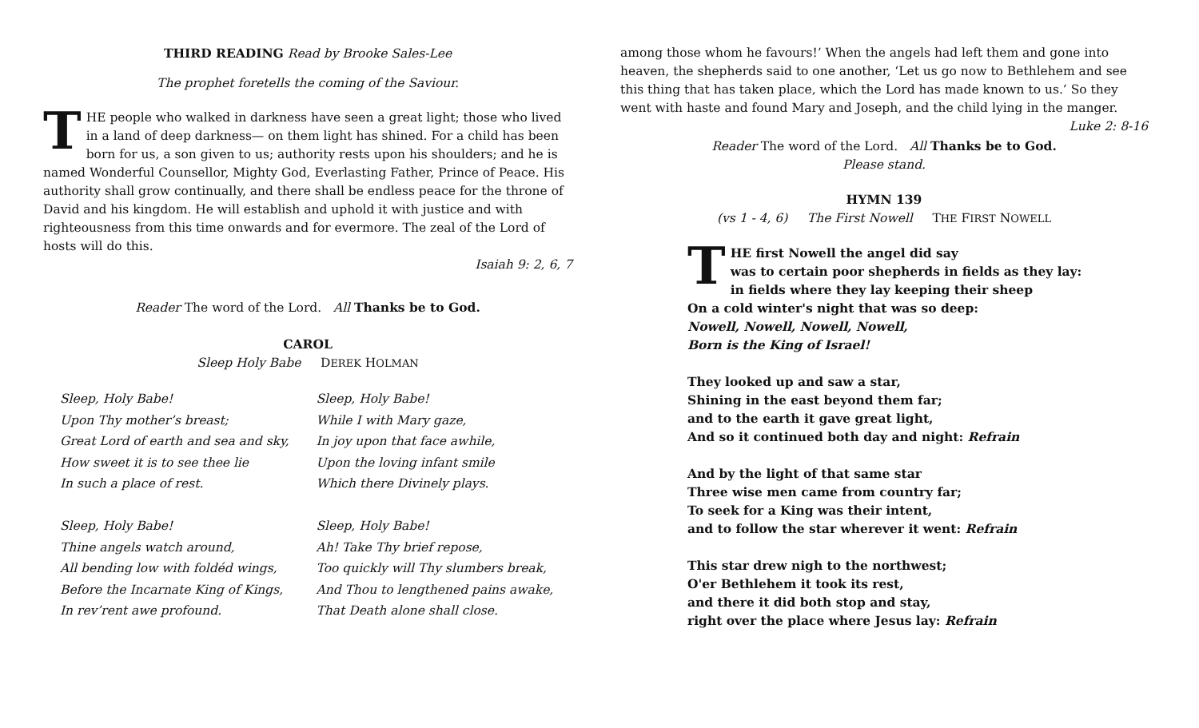THIRD READING Read by Brooke Sales-Lee
The prophet foretells the coming of the Saviour.
THE people who walked in darkness have seen a great light; those who lived in a land of deep darkness— on them light has shined. For a child has been born for us, a son given to us; authority rests upon his shoulders; and he is named Wonderful Counsellor, Mighty God, Everlasting Father, Prince of Peace. His authority shall grow continually, and there shall be endless peace for the throne of David and his kingdom. He will establish and uphold it with justice and with righteousness from this time onwards and for evermore. The zeal of the Lord of hosts will do this.
Isaiah 9: 2, 6, 7
Reader The word of the Lord. All Thanks be to God.
CAROL
Sleep Holy Babe DEREK HOLMAN
Sleep, Holy Babe!
Upon Thy mother’s breast;
Great Lord of earth and sea and sky,
How sweet it is to see thee lie
In such a place of rest.
Sleep, Holy Babe!
Thine angels watch around,
All bending low with foldéd wings,
Before the Incarnate King of Kings,
In rev’rent awe profound.
Sleep, Holy Babe!
While I with Mary gaze,
In joy upon that face awhile,
Upon the loving infant smile
Which there Divinely plays.
Sleep, Holy Babe!
Ah! Take Thy brief repose,
Too quickly will Thy slumbers break,
And Thou to lengthened pains awake,
That Death alone shall close.
among those whom he favours!’ When the angels had left them and gone into heaven, the shepherds said to one another, ‘Let us go now to Bethlehem and see this thing that has taken place, which the Lord has made known to us.’ So they went with haste and found Mary and Joseph, and the child lying in the manger. Luke 2: 8-16
Reader The word of the Lord. All Thanks be to God.
Please stand.
HYMN 139
(vs 1 - 4, 6) The First Nowell THE FIRST NOWELL
THE first Nowell the angel did say
was to certain poor shepherds in fields as they lay:
in fields where they lay keeping their sheep
On a cold winter's night that was so deep:
Nowell, Nowell, Nowell, Nowell,
Born is the King of Israel!
They looked up and saw a star,
Shining in the east beyond them far;
and to the earth it gave great light,
And so it continued both day and night: Refrain
And by the light of that same star
Three wise men came from country far;
To seek for a King was their intent,
and to follow the star wherever it went: Refrain
This star drew nigh to the northwest;
O'er Bethlehem it took its rest,
and there it did both stop and stay,
right over the place where Jesus lay: Refrain